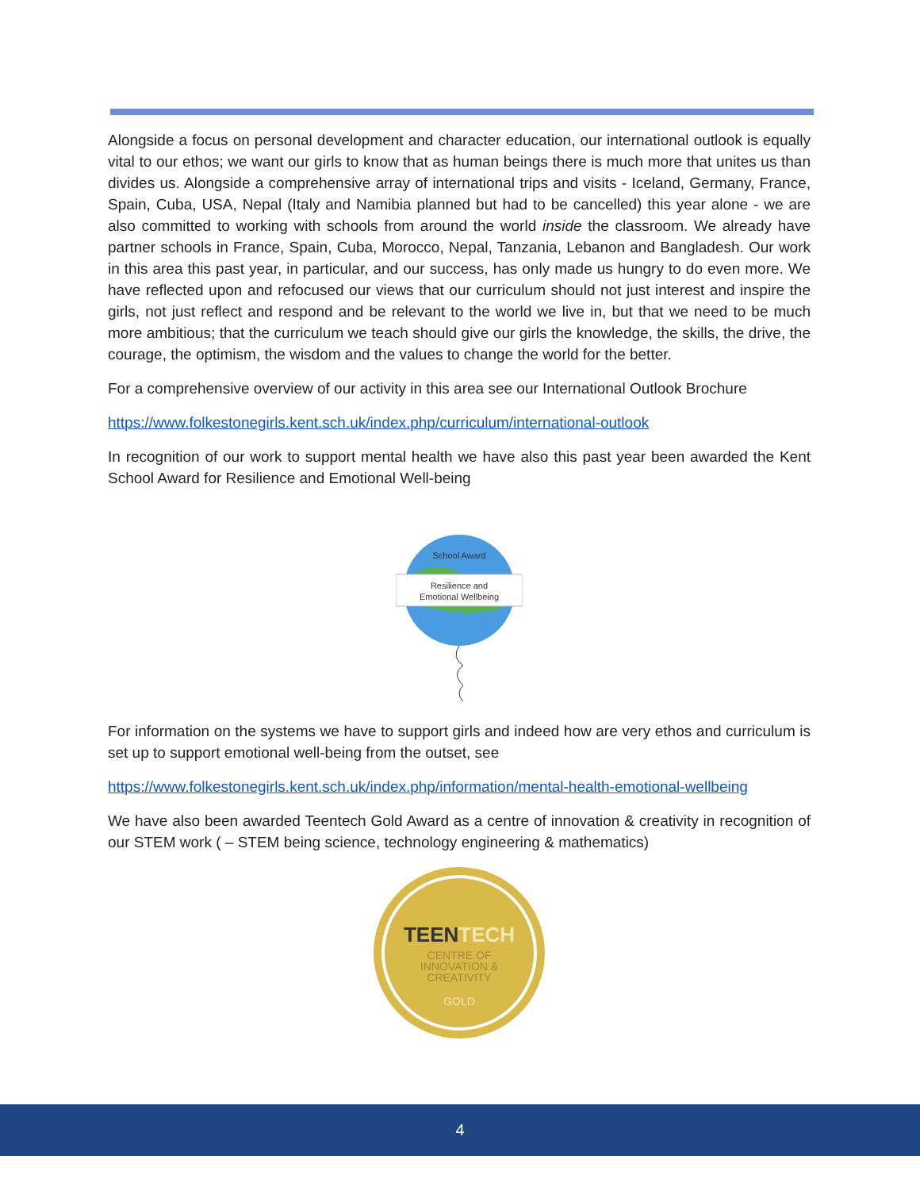Alongside a focus on personal development and character education, our international outlook is equally vital to our ethos; we want our girls to know that as human beings there is much more that unites us than divides us. Alongside a comprehensive array of international trips and visits - Iceland, Germany, France, Spain, Cuba, USA, Nepal (Italy and Namibia planned but had to be cancelled) this year alone - we are also committed to working with schools from around the world inside the classroom. We already have partner schools in France, Spain, Cuba, Morocco, Nepal, Tanzania, Lebanon and Bangladesh. Our work in this area this past year, in particular, and our success, has only made us hungry to do even more. We have reflected upon and refocused our views that our curriculum should not just interest and inspire the girls, not just reflect and respond and be relevant to the world we live in, but that we need to be much more ambitious; that the curriculum we teach should give our girls the knowledge, the skills, the drive, the courage, the optimism, the wisdom and the values to change the world for the better.
For a comprehensive overview of our activity in this area see our International Outlook Brochure
https://www.folkestonegirls.kent.sch.uk/index.php/curriculum/international-outlook
In recognition of our work to support mental health we have also this past year been awarded the Kent School Award for Resilience and Emotional Well-being
Resilience and
Emotional Wellbeing
School Award
For information on the systems we have to support girls and indeed how are very ethos and curriculum is set up to support emotional well-being from the outset, see
https://www.folkestonegirls.kent.sch.uk/index.php/information/mental-health-emotional-wellbeing
We have also been awarded Teentech Gold Award as a centre of innovation & creativity in recognition of our STEM work ( – STEM being science, technology engineering & mathematics)
TEENTECH
CENTRE OF
INNOVATION &
CREATIVITY
GOLD
4